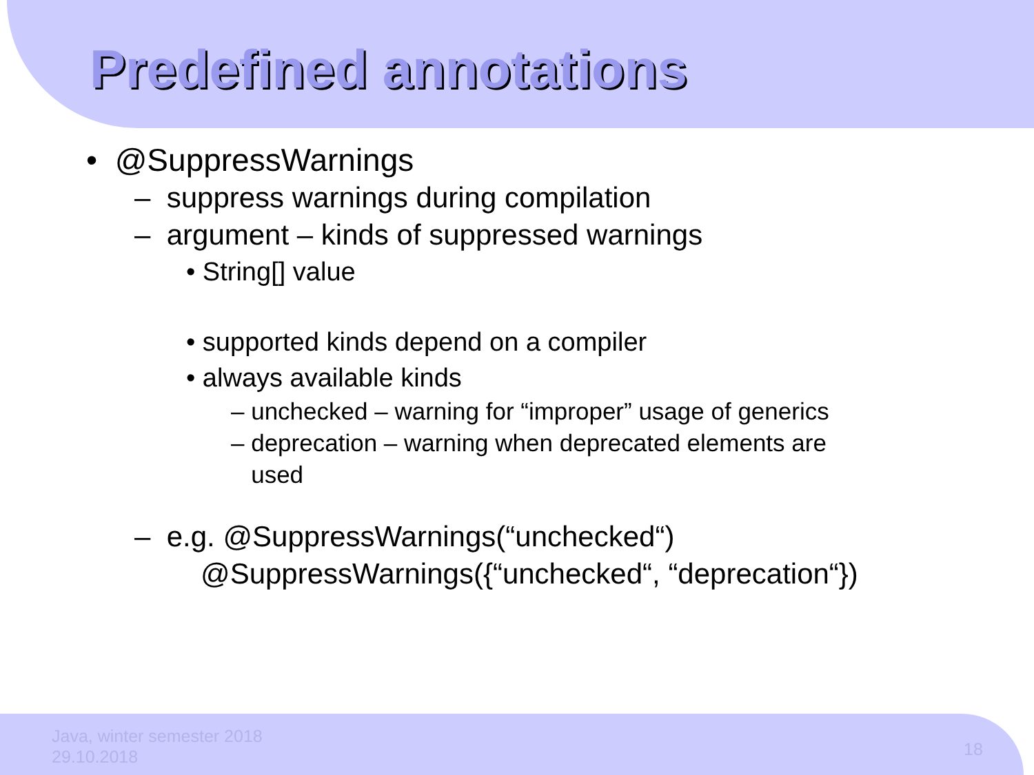Predefined annotations
• @SuppressWarnings
– suppress warnings during compilation
– argument – kinds of suppressed warnings
• String[] value
• supported kinds depend on a compiler
• always available kinds
– unchecked – warning for “improper” usage of generics
– deprecation – warning when deprecated elements are
used
– e.g. @SuppressWarnings(“unchecked“)
@SuppressWarnings({“unchecked“, “deprecation“})
Java, winter semester 2018
29.10.2018
18